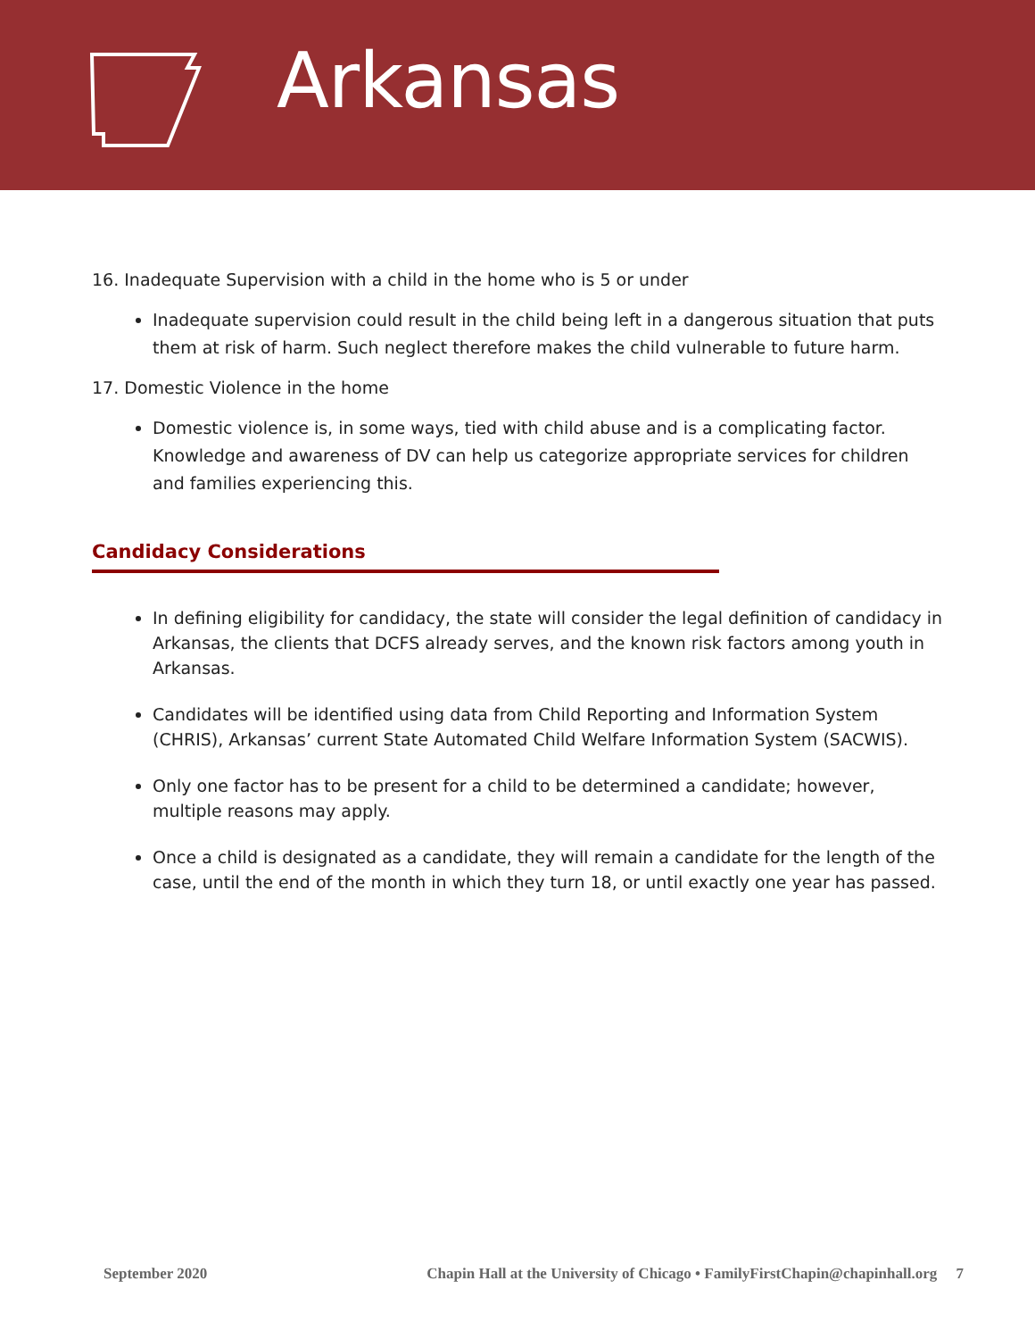Arkansas
16. Inadequate Supervision with a child in the home who is 5 or under
Inadequate supervision could result in the child being left in a dangerous situation that puts them at risk of harm. Such neglect therefore makes the child vulnerable to future harm.
17. Domestic Violence in the home
Domestic violence is, in some ways, tied with child abuse and is a complicating factor. Knowledge and awareness of DV can help us categorize appropriate services for children and families experiencing this.
Candidacy Considerations
In defining eligibility for candidacy, the state will consider the legal definition of candidacy in Arkansas, the clients that DCFS already serves, and the known risk factors among youth in Arkansas.
Candidates will be identified using data from Child Reporting and Information System (CHRIS), Arkansas’ current State Automated Child Welfare Information System (SACWIS).
Only one factor has to be present for a child to be determined a candidate; however, multiple reasons may apply.
Once a child is designated as a candidate, they will remain a candidate for the length of the case, until the end of the month in which they turn 18, or until exactly one year has passed.
September 2020 Chapin Hall at the University of Chicago • FamilyFirstChapin@chapinhall.org 7